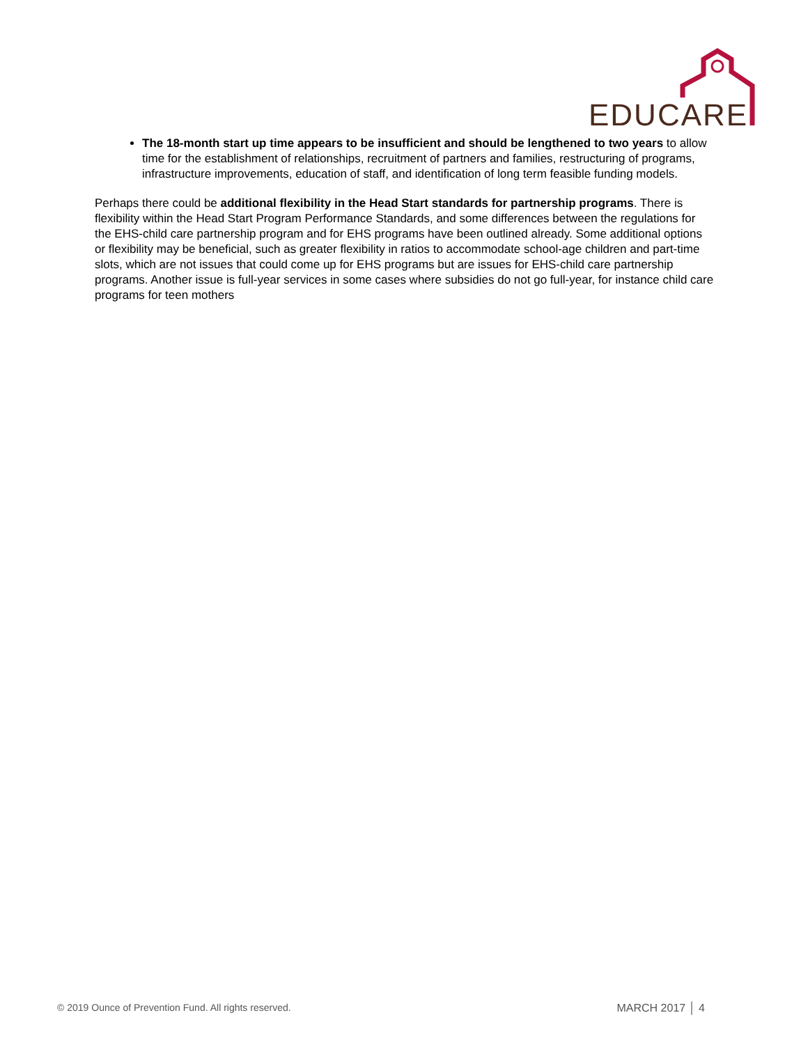EDUCARE
The 18-month start up time appears to be insufficient and should be lengthened to two years to allow time for the establishment of relationships, recruitment of partners and families, restructuring of programs, infrastructure improvements, education of staff, and identification of long term feasible funding models.
Perhaps there could be additional flexibility in the Head Start standards for partnership programs. There is flexibility within the Head Start Program Performance Standards, and some differences between the regulations for the EHS-child care partnership program and for EHS programs have been outlined already. Some additional options or flexibility may be beneficial, such as greater flexibility in ratios to accommodate school-age children and part-time slots, which are not issues that could come up for EHS programs but are issues for EHS-child care partnership programs. Another issue is full-year services in some cases where subsidies do not go full-year, for instance child care programs for teen mothers
© 2019 Ounce of Prevention Fund. All rights reserved. MARCH 2017 │ 4